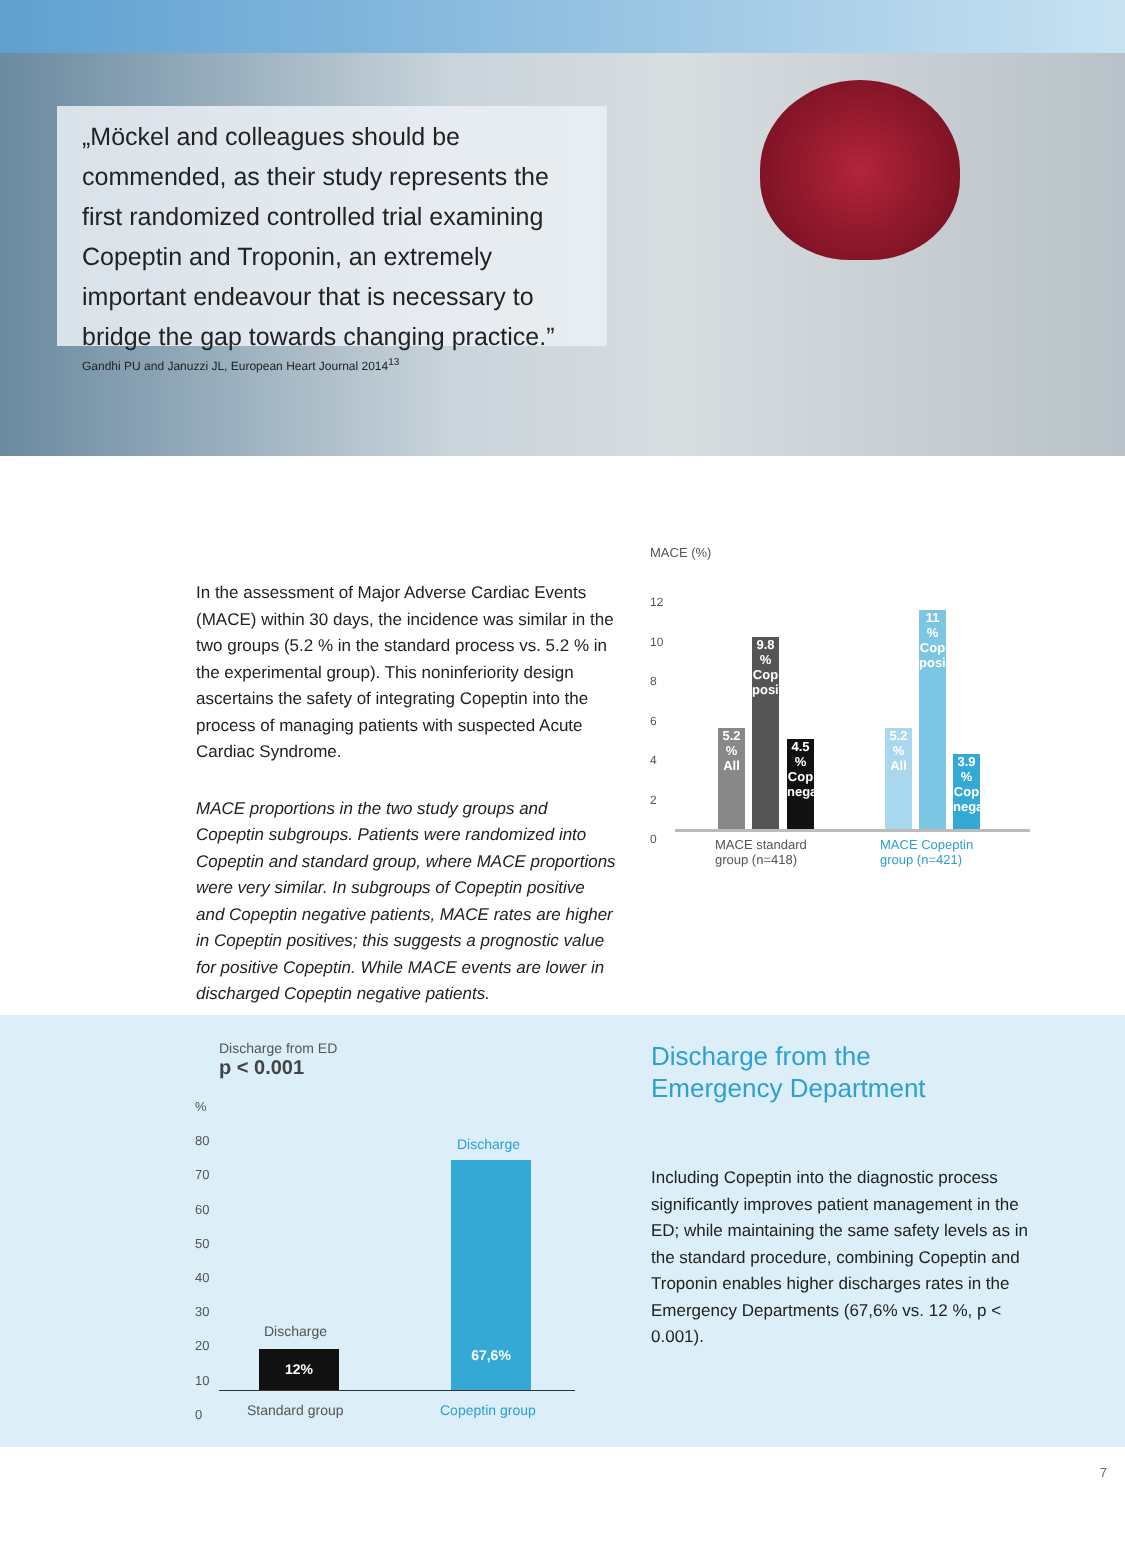„Möckel and colleagues should be commended, as their study represents the first randomized controlled trial examining Copeptin and Troponin, an extremely important endeavour that is necessary to bridge the gap towards changing practice.”
Gandhi PU and Januzzi JL, European Heart Journal 2014<sup>13</sup>
In the assessment of Major Adverse Cardiac Events (MACE) within 30 days, the incidence was similar in the two groups (5.2 % in the standard process vs. 5.2 % in the experimental group). This noninferiority design ascertains the safety of integrating Copeptin into the process of managing patients with suspected Acute Cardiac Syndrome.
MACE proportions in the two study groups and Copeptin subgroups. Patients were randomized into Copeptin and standard group, where MACE proportions were very similar. In subgroups of Copeptin positive and Copeptin negative patients, MACE rates are higher in Copeptin positives; this suggests a prognostic value for positive Copeptin. While MACE events are lower in discharged Copeptin negative patients.
MACE (%)
12
10
8
6
4
2
0
5.2 %
All
9.8 %
Cop positive
4.5 %
Cop negative
5.2 %
All
11 %
Cop positive
3.9 %
Cop negative
MACE standard
group (n=418)
MACE Copeptin
group (n=421)
Discharge from ED
p < 0.001
%
80
70
60
50
40
30
20
10
0
Discharge
12%
Discharge
67,6%
Standard group Copeptin group
Discharge from the
Emergency Department
Including Copeptin into the diagnostic process significantly improves patient management in the ED; while maintaining the same safety levels as in the standard procedure, combining Copeptin and Troponin enables higher discharges rates in the Emergency Departments (67,6% vs. 12 %, p < 0.001).
7